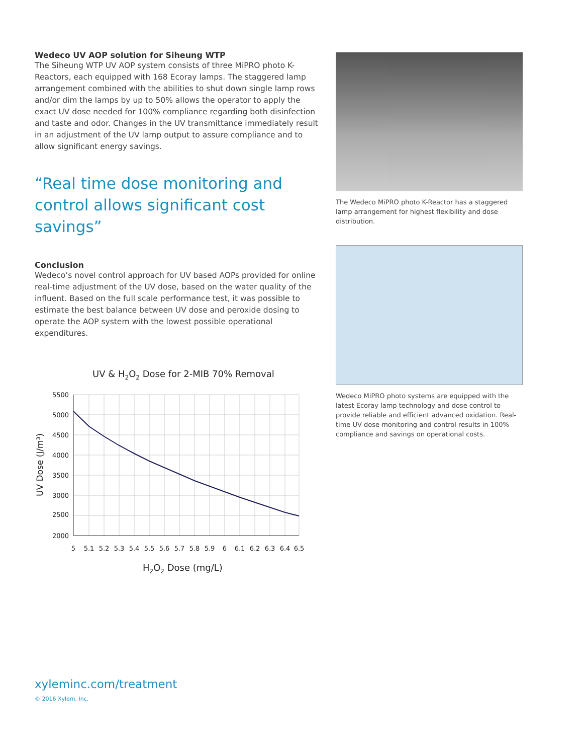Wedeco UV AOP solution for Siheung WTP
The Siheung WTP UV AOP system consists of three MiPRO photo K-Reactors, each equipped with 168 Ecoray lamps. The staggered lamp arrangement combined with the abilities to shut down single lamp rows and/or dim the lamps by up to 50% allows the operator to apply the exact UV dose needed for 100% compliance regarding both disinfection and taste and odor. Changes in the UV transmittance immediately result in an adjustment of the UV lamp output to assure compliance and to allow significant energy savings.
“Real time dose monitoring and control allows significant cost savings”
Conclusion
Wedeco’s novel control approach for UV based AOPs provided for online real-time adjustment of the UV dose, based on the water quality of the influent. Based on the full scale performance test, it was possible to estimate the best balance between UV dose and peroxide dosing to operate the AOP system with the lowest possible operational expenditures.
UV & H2O2 Dose for 2-MIB 70% Removal
5500
5000
4500
4000
3500
3000
2500
2000
5
5.1
5.2
5.3
5.4
5.5
5.6
5.7
5.8
5.9
6
6.1
6.2
6.3
6.4
6.5
H2O2 Dose (mg/L)
UV Dose (J/m³)
The Wedeco MiPRO photo K-Reactor has a staggered lamp arrangement for highest flexibility and dose distribution.
Wedeco MiPRO photo systems are equipped with the latest Ecoray lamp technology and dose control to provide reliable and efficient advanced oxidation. Real-time UV dose monitoring and control results in 100% compliance and savings on operational costs.
xyleminc.com/treatment
© 2016 Xylem, Inc.